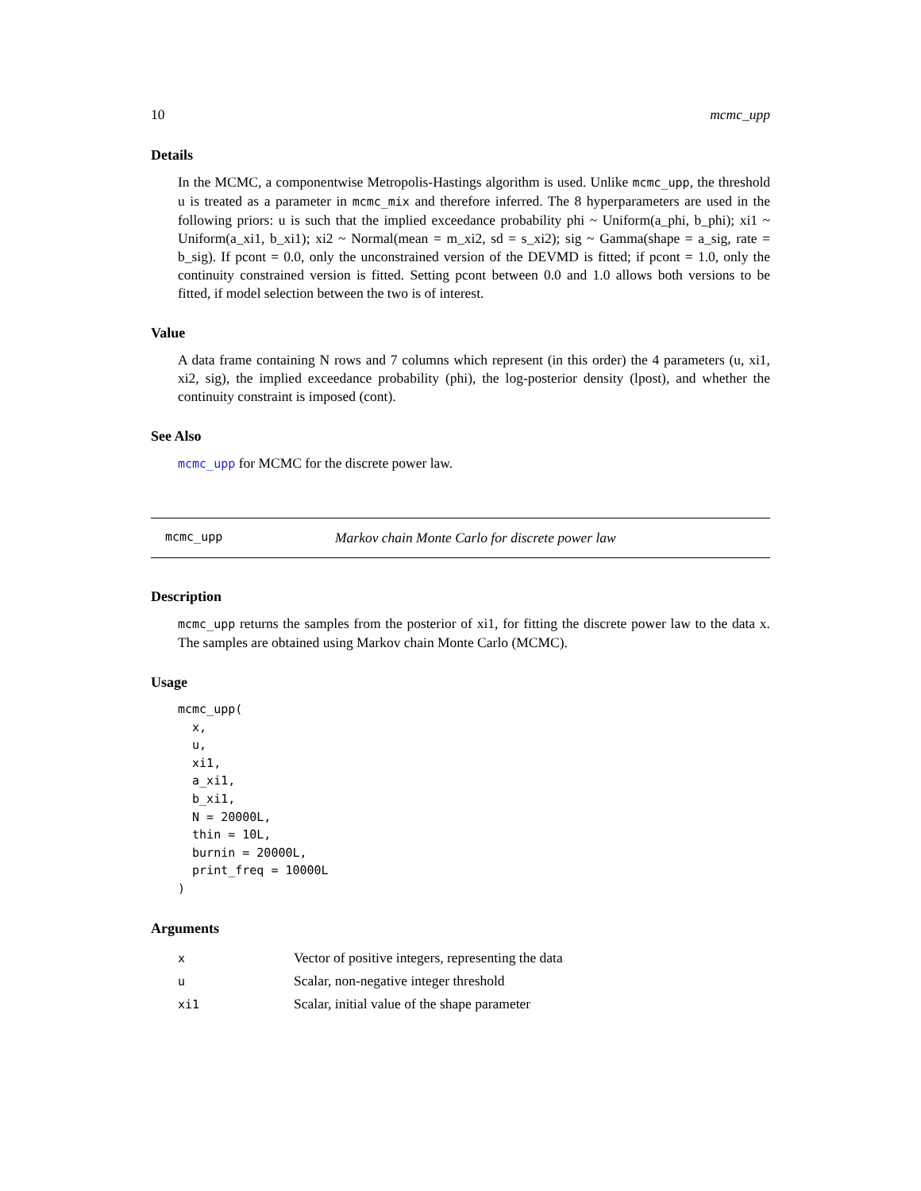10 mcmc_upp
Details
In the MCMC, a componentwise Metropolis-Hastings algorithm is used. Unlike mcmc_upp, the threshold u is treated as a parameter in mcmc_mix and therefore inferred. The 8 hyperparameters are used in the following priors: u is such that the implied exceedance probability phi ~ Uniform(a_phi, b_phi); xi1 ~ Uniform(a_xi1, b_xi1); xi2 ~ Normal(mean = m_xi2, sd = s_xi2); sig ~ Gamma(shape = a_sig, rate = b_sig). If pcont = 0.0, only the unconstrained version of the DEVMD is fitted; if pcont = 1.0, only the continuity constrained version is fitted. Setting pcont between 0.0 and 1.0 allows both versions to be fitted, if model selection between the two is of interest.
Value
A data frame containing N rows and 7 columns which represent (in this order) the 4 parameters (u, xi1, xi2, sig), the implied exceedance probability (phi), the log-posterior density (lpost), and whether the continuity constraint is imposed (cont).
See Also
mcmc_upp for MCMC for the discrete power law.
mcmc_upp Markov chain Monte Carlo for discrete power law
Description
mcmc_upp returns the samples from the posterior of xi1, for fitting the discrete power law to the data x. The samples are obtained using Markov chain Monte Carlo (MCMC).
Usage
mcmc_upp(
  x,
  u,
  xi1,
  a_xi1,
  b_xi1,
  N = 20000L,
  thin = 10L,
  burnin = 20000L,
  print_freq = 10000L
)
Arguments
| x | Vector of positive integers, representing the data |
| u | Scalar, non-negative integer threshold |
| xi1 | Scalar, initial value of the shape parameter |